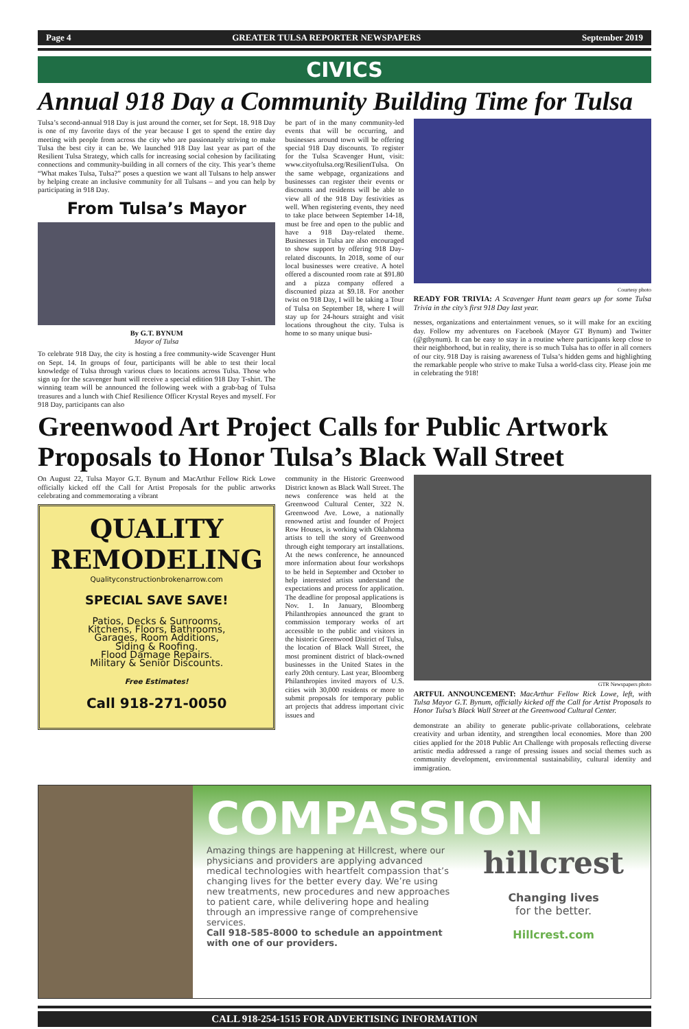Page 4 GREATER TULSA REPORTER NEWSPAPERS September 2019
CIVICS
Annual 918 Day a Community Building Time for Tulsa
Tulsa’s second-annual 918 Day is just around the corner, set for Sept. 18. 918 Day is one of my favorite days of the year because I get to spend the entire day meeting with people from across the city who are passionately striving to make Tulsa the best city it can be. We launched 918 Day last year as part of the Resilient Tulsa Strategy, which calls for increasing social cohesion by facilitating connections and community-building in all corners of the city. This year’s theme “What makes Tulsa, Tulsa?” poses a question we want all Tulsans to help answer by helping create an inclusive community for all Tulsans – and you can help by participating in 918 Day.
From Tulsa’s Mayor
By G.T. BYNUM
Mayor of Tulsa
To celebrate 918 Day, the city is hosting a free community-wide Scavenger Hunt on Sept. 14. In groups of four, participants will be able to test their local knowledge of Tulsa through various clues to locations across Tulsa. Those who sign up for the scavenger hunt will receive a special edition 918 Day T-shirt. The winning team will be announced the following week with a grab-bag of Tulsa treasures and a lunch with Chief Resilience Officer Krystal Reyes and myself. For 918 Day, participants can also
be part of in the many community-led events that will be occurring, and businesses around town will be offering special 918 Day discounts. To register for the Tulsa Scavenger Hunt, visit: www.cityoftulsa.org/ResilientTulsa. On the same webpage, organizations and businesses can register their events or discounts and residents will be able to view all of the 918 Day festivities as well. When registering events, they need to take place between September 14-18, must be free and open to the public and have a 918 Day-related theme. Businesses in Tulsa are also encouraged to show support by offering 918 Day-related discounts. In 2018, some of our local businesses were creative. A hotel offered a discounted room rate at $91.80 and a pizza company offered a discounted pizza at $9.18. For another twist on 918 Day, I will be taking a Tour of Tulsa on September 18, where I will stay up for 24-hours straight and visit locations throughout the city. Tulsa is home to so many unique busi-
Courtesy photo
READY FOR TRIVIA: A Scavenger Hunt team gears up for some Tulsa Trivia in the city’s first 918 Day last year.
nesses, organizations and entertainment venues, so it will make for an exciting day. Follow my adventures on Facebook (Mayor GT Bynum) and Twitter (@gtbynum). It can be easy to stay in a routine where participants keep close to their neighborhood, but in reality, there is so much Tulsa has to offer in all corners of our city. 918 Day is raising awareness of Tulsa’s hidden gems and highlighting the remarkable people who strive to make Tulsa a world-class city. Please join me in celebrating the 918!
Greenwood Art Project Calls for Public Artwork Proposals to Honor Tulsa’s Black Wall Street
On August 22, Tulsa Mayor G.T. Bynum and MacArthur Fellow Rick Lowe officially kicked off the Call for Artist Proposals for the public artworks celebrating and commemorating a vibrant
QUALITY
REMODELING
Qualityconstructionbrokenarrow.com
SPECIAL SAVE SAVE!
Patios, Decks & Sunrooms,
Kitchens, Floors, Bathrooms,
Garages, Room Additions,
Siding & Roofing.
Flood Damage Repairs.
Military & Senior Discounts.
Free Estimates!
Call 918-271-0050
community in the Historic Greenwood District known as Black Wall Street. The news conference was held at the Greenwood Cultural Center, 322 N. Greenwood Ave. Lowe, a nationally renowned artist and founder of Project Row Houses, is working with Oklahoma artists to tell the story of Greenwood through eight temporary art installations. At the news conference, he announced more information about four workshops to be held in September and October to help interested artists understand the expectations and process for application. The deadline for proposal applications is Nov. 1. In January, Bloomberg Philanthropies announced the grant to commission temporary works of art accessible to the public and visitors in the historic Greenwood District of Tulsa, the location of Black Wall Street, the most prominent district of black-owned businesses in the United States in the early 20th century. Last year, Bloomberg Philanthropies invited mayors of U.S. cities with 30,000 residents or more to submit proposals for temporary public art projects that address important civic issues and
GTR Newspapers photo
ARTFUL ANNOUNCEMENT: MacArthur Fellow Rick Lowe, left, with Tulsa Mayor G.T. Bynum, officially kicked off the Call for Artist Proposals to Honor Tulsa’s Black Wall Street at the Greenwood Cultural Center.
demonstrate an ability to generate public-private collaborations, celebrate creativity and urban identity, and strengthen local economies. More than 200 cities applied for the 2018 Public Art Challenge with proposals reflecting diverse artistic media addressed a range of pressing issues and social themes such as community development, environmental sustainability, cultural identity and immigration.
COMPASSION
Amazing things are happening at Hillcrest, where our physicians and providers are applying advanced medical technologies with heartfelt compassion that’s changing lives for the better every day. We’re using new treatments, new procedures and new approaches to patient care, while delivering hope and healing through an impressive range of comprehensive services.
Call 918-585-8000 to schedule an appointment with one of our providers.
hillcrest
Changing lives
for the better.
Hillcrest.com
CALL 918-254-1515 FOR ADVERTISING INFORMATION